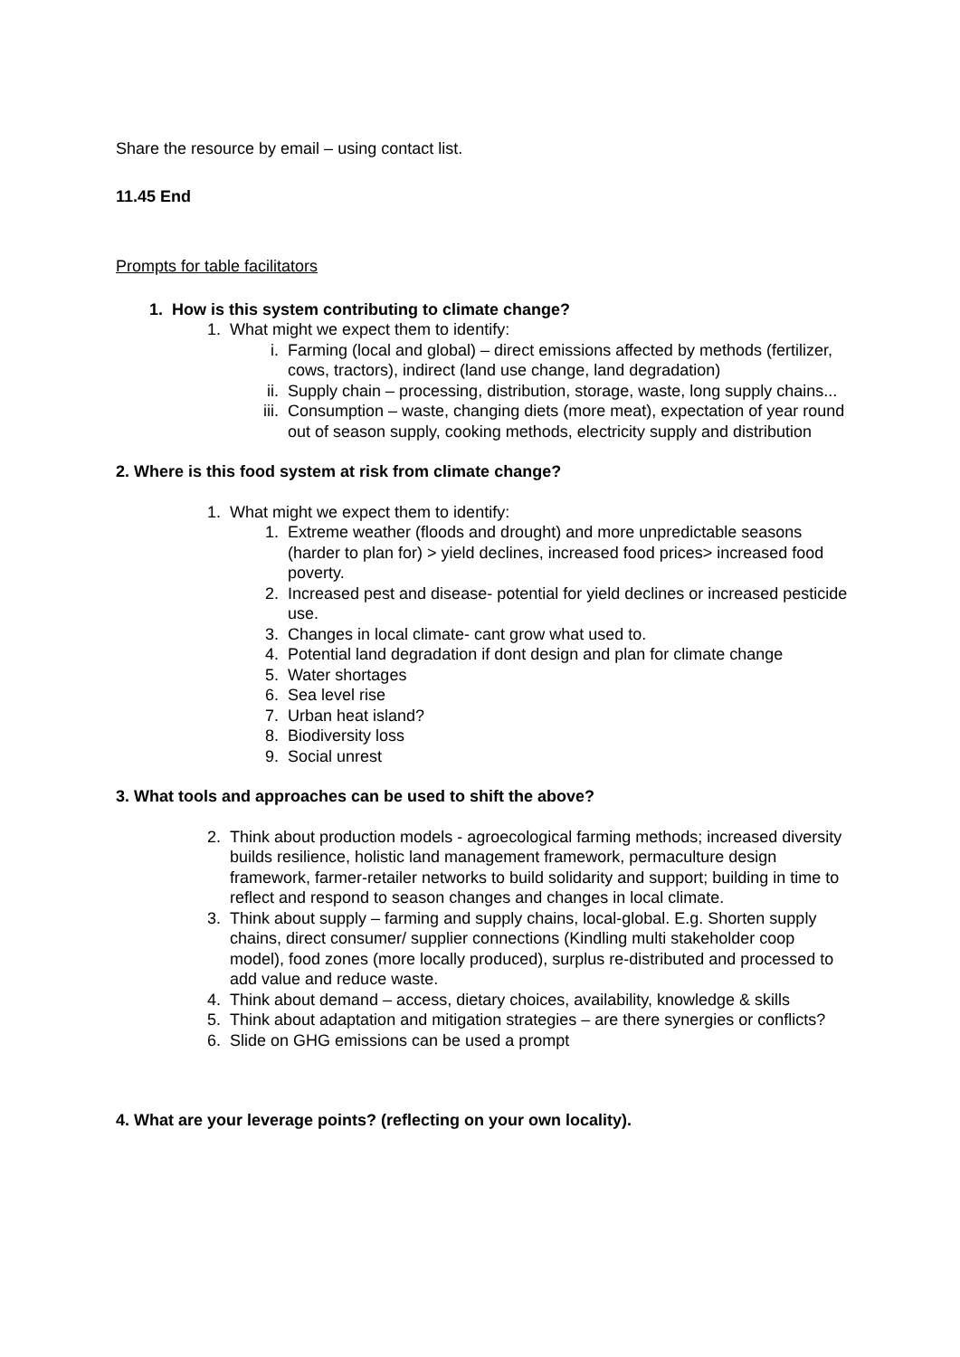Share the resource by email – using contact list.
11.45 End
Prompts for table facilitators
1. How is this system contributing to climate change?
1. What might we expect them to identify:
i. Farming (local and global) – direct emissions affected by methods (fertilizer, cows, tractors), indirect (land use change, land degradation)
ii. Supply chain – processing, distribution, storage, waste, long supply chains...
iii. Consumption – waste, changing diets (more meat), expectation of year round out of season supply, cooking methods, electricity supply and distribution
2. Where is this food system at risk from climate change?
1. What might we expect them to identify:
1. Extreme weather (floods and drought) and more unpredictable seasons (harder to plan for) > yield declines, increased food prices> increased food poverty.
2. Increased pest and disease- potential for yield declines or increased pesticide use.
3. Changes in local climate- cant grow what used to.
4. Potential land degradation if dont design and plan for climate change
5. Water shortages
6. Sea level rise
7. Urban heat island?
8. Biodiversity loss
9. Social unrest
3. What tools and approaches can be used to shift the above?
2. Think about production models - agroecological farming methods; increased diversity builds resilience, holistic land management framework, permaculture design framework, farmer-retailer networks to build solidarity and support; building in time to reflect and respond to season changes and changes in local climate.
3. Think about supply – farming and supply chains, local-global. E.g. Shorten supply chains, direct consumer/ supplier connections (Kindling multi stakeholder coop model), food zones (more locally produced), surplus re-distributed and processed to add value and reduce waste.
4. Think about demand – access, dietary choices, availability, knowledge & skills
5. Think about adaptation and mitigation strategies – are there synergies or conflicts?
6. Slide on GHG emissions can be used a prompt
4. What are your leverage points? (reflecting on your own locality).